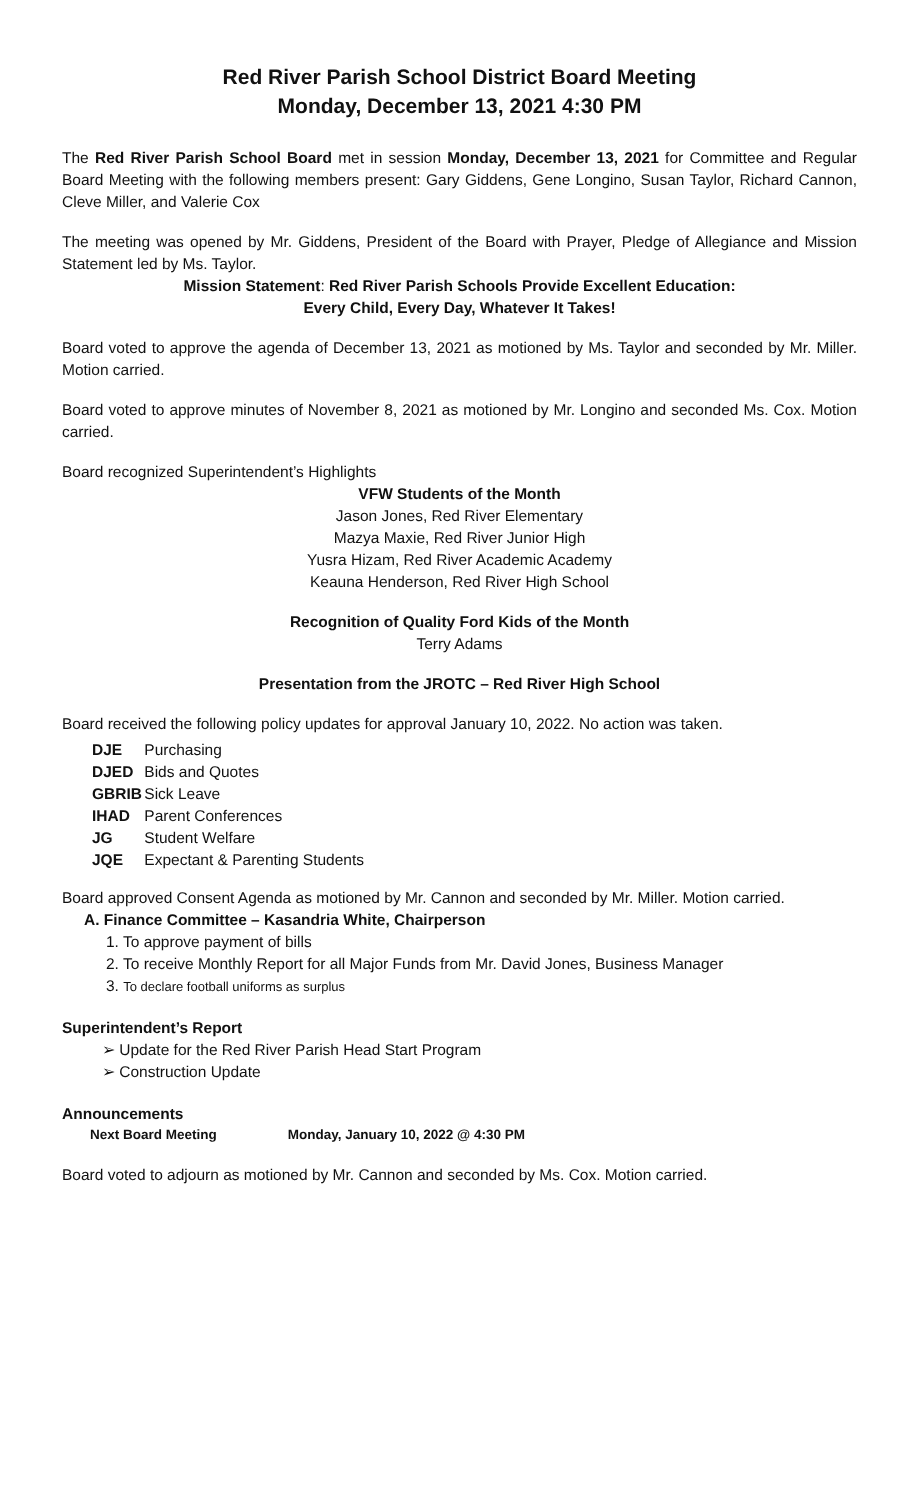Red River Parish School District Board Meeting
Monday, December 13, 2021 4:30 PM
The Red River Parish School Board met in session Monday, December 13, 2021 for Committee and Regular Board Meeting with the following members present: Gary Giddens, Gene Longino, Susan Taylor, Richard Cannon, Cleve Miller, and Valerie Cox
The meeting was opened by Mr. Giddens, President of the Board with Prayer, Pledge of Allegiance and Mission Statement led by Ms. Taylor.
Mission Statement: Red River Parish Schools Provide Excellent Education:
Every Child, Every Day, Whatever It Takes!
Board voted to approve the agenda of December 13, 2021 as motioned by Ms. Taylor and seconded by Mr. Miller. Motion carried.
Board voted to approve minutes of November 8, 2021 as motioned by Mr. Longino and seconded Ms. Cox. Motion carried.
Board recognized Superintendent’s Highlights
VFW Students of the Month
Jason Jones, Red River Elementary
Mazya Maxie, Red River Junior High
Yusra Hizam, Red River Academic Academy
Keauna Henderson, Red River High School
Recognition of Quality Ford Kids of the Month
Terry Adams
Presentation from the JROTC – Red River High School
Board received the following policy updates for approval January 10, 2022. No action was taken.
DJE Purchasing
DJED Bids and Quotes
GBRIB Sick Leave
IHAD Parent Conferences
JG Student Welfare
JQE Expectant & Parenting Students
Board approved Consent Agenda as motioned by Mr. Cannon and seconded by Mr. Miller. Motion carried.
A. Finance Committee – Kasandria White, Chairperson
1. To approve payment of bills
2. To receive Monthly Report for all Major Funds from Mr. David Jones, Business Manager
3. To declare football uniforms as surplus
Superintendent’s Report
➢ Update for the Red River Parish Head Start Program
➢ Construction Update
Announcements
Next Board Meeting Monday, January 10, 2022 @ 4:30 PM
Board voted to adjourn as motioned by Mr. Cannon and seconded by Ms. Cox. Motion carried.